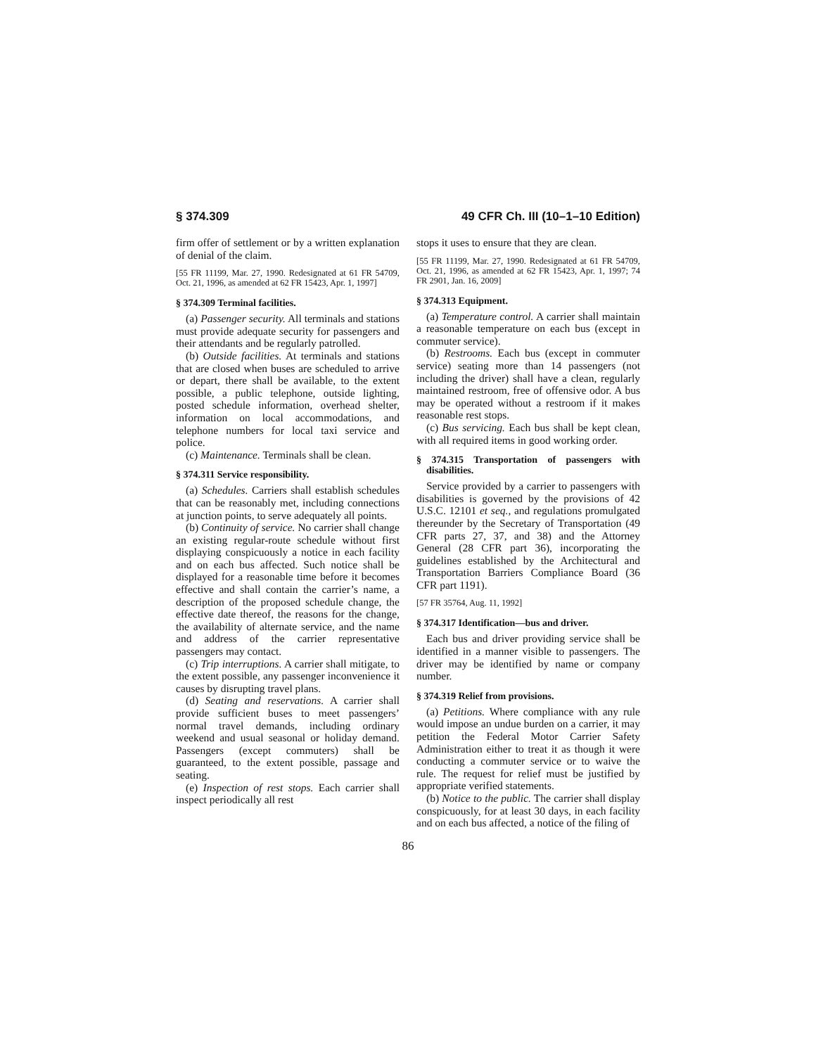§ 374.309 49 CFR Ch. III (10–1–10 Edition)
firm offer of settlement or by a written explanation of denial of the claim.
[55 FR 11199, Mar. 27, 1990. Redesignated at 61 FR 54709, Oct. 21, 1996, as amended at 62 FR 15423, Apr. 1, 1997]
§ 374.309 Terminal facilities.
(a) Passenger security. All terminals and stations must provide adequate security for passengers and their attendants and be regularly patrolled.
(b) Outside facilities. At terminals and stations that are closed when buses are scheduled to arrive or depart, there shall be available, to the extent possible, a public telephone, outside lighting, posted schedule information, overhead shelter, information on local accommodations, and telephone numbers for local taxi service and police.
(c) Maintenance. Terminals shall be clean.
§ 374.311 Service responsibility.
(a) Schedules. Carriers shall establish schedules that can be reasonably met, including connections at junction points, to serve adequately all points.
(b) Continuity of service. No carrier shall change an existing regular-route schedule without first displaying conspicuously a notice in each facility and on each bus affected. Such notice shall be displayed for a reasonable time before it becomes effective and shall contain the carrier’s name, a description of the proposed schedule change, the effective date thereof, the reasons for the change, the availability of alternate service, and the name and address of the carrier representative passengers may contact.
(c) Trip interruptions. A carrier shall mitigate, to the extent possible, any passenger inconvenience it causes by disrupting travel plans.
(d) Seating and reservations. A carrier shall provide sufficient buses to meet passengers’ normal travel demands, including ordinary weekend and usual seasonal or holiday demand. Passengers (except commuters) shall be guaranteed, to the extent possible, passage and seating.
(e) Inspection of rest stops. Each carrier shall inspect periodically all rest
stops it uses to ensure that they are clean.
[55 FR 11199, Mar. 27, 1990. Redesignated at 61 FR 54709, Oct. 21, 1996, as amended at 62 FR 15423, Apr. 1, 1997; 74 FR 2901, Jan. 16, 2009]
§ 374.313 Equipment.
(a) Temperature control. A carrier shall maintain a reasonable temperature on each bus (except in commuter service).
(b) Restrooms. Each bus (except in commuter service) seating more than 14 passengers (not including the driver) shall have a clean, regularly maintained restroom, free of offensive odor. A bus may be operated without a restroom if it makes reasonable rest stops.
(c) Bus servicing. Each bus shall be kept clean, with all required items in good working order.
§ 374.315 Transportation of passengers with disabilities.
Service provided by a carrier to passengers with disabilities is governed by the provisions of 42 U.S.C. 12101 et seq., and regulations promulgated thereunder by the Secretary of Transportation (49 CFR parts 27, 37, and 38) and the Attorney General (28 CFR part 36), incorporating the guidelines established by the Architectural and Transportation Barriers Compliance Board (36 CFR part 1191).
[57 FR 35764, Aug. 11, 1992]
§ 374.317 Identification—bus and driver.
Each bus and driver providing service shall be identified in a manner visible to passengers. The driver may be identified by name or company number.
§ 374.319 Relief from provisions.
(a) Petitions. Where compliance with any rule would impose an undue burden on a carrier, it may petition the Federal Motor Carrier Safety Administration either to treat it as though it were conducting a commuter service or to waive the rule. The request for relief must be justified by appropriate verified statements.
(b) Notice to the public. The carrier shall display conspicuously, for at least 30 days, in each facility and on each bus affected, a notice of the filing of
86